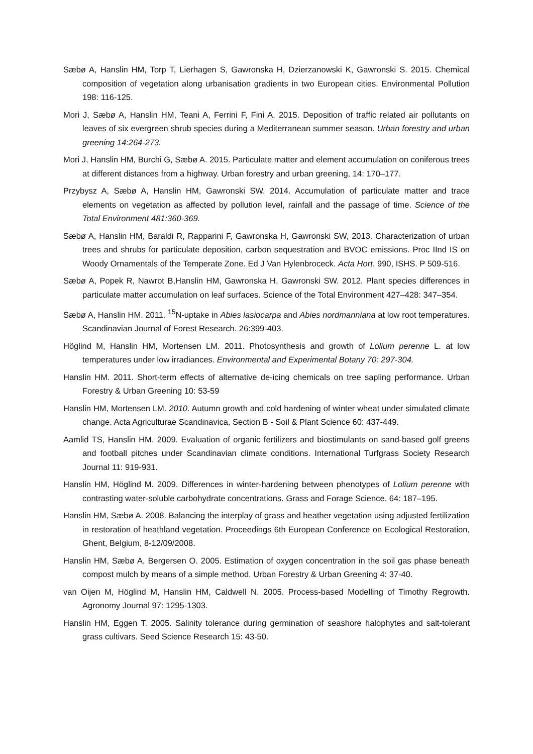Sæbø A, Hanslin HM, Torp T, Lierhagen S, Gawronska H, Dzierzanowski K, Gawronski S. 2015. Chemical composition of vegetation along urbanisation gradients in two European cities. Environmental Pollution 198: 116-125.
Mori J, Sæbø A, Hanslin HM, Teani A, Ferrini F, Fini A. 2015. Deposition of traffic related air pollutants on leaves of six evergreen shrub species during a Mediterranean summer season. Urban forestry and urban greening 14:264-273.
Mori J, Hanslin HM, Burchi G, Sæbø A. 2015. Particulate matter and element accumulation on coniferous trees at different distances from a highway. Urban forestry and urban greening, 14: 170–177.
Przybysz A, Sæbø A, Hanslin HM, Gawronski SW. 2014. Accumulation of particulate matter and trace elements on vegetation as affected by pollution level, rainfall and the passage of time. Science of the Total Environment 481:360-369.
Sæbø A, Hanslin HM, Baraldi R, Rapparini F, Gawronska H, Gawronski SW, 2013. Characterization of urban trees and shrubs for particulate deposition, carbon sequestration and BVOC emissions. Proc IInd IS on Woody Ornamentals of the Temperate Zone. Ed J Van Hylenbroceck. Acta Hort. 990, ISHS. P 509-516.
Sæbø A, Popek R, Nawrot B,Hanslin HM, Gawronska H, Gawronski SW. 2012. Plant species differences in particulate matter accumulation on leaf surfaces. Science of the Total Environment 427–428: 347–354.
Sæbø A, Hanslin HM. 2011. <sup>15</sup>N-uptake in Abies lasiocarpa and Abies nordmanniana at low root temperatures. Scandinavian Journal of Forest Research. 26:399-403.
Höglind M, Hanslin HM, Mortensen LM. 2011. Photosynthesis and growth of Lolium perenne L. at low temperatures under low irradiances. Environmental and Experimental Botany 70: 297-304.
Hanslin HM. 2011. Short-term effects of alternative de-icing chemicals on tree sapling performance. Urban Forestry & Urban Greening 10: 53-59
Hanslin HM, Mortensen LM. 2010. Autumn growth and cold hardening of winter wheat under simulated climate change. Acta Agriculturae Scandinavica, Section B - Soil & Plant Science 60: 437-449.
Aamlid TS, Hanslin HM. 2009. Evaluation of organic fertilizers and biostimulants on sand-based golf greens and football pitches under Scandinavian climate conditions. International Turfgrass Society Research Journal 11: 919-931.
Hanslin HM, Höglind M. 2009. Differences in winter-hardening between phenotypes of Lolium perenne with contrasting water-soluble carbohydrate concentrations. Grass and Forage Science, 64: 187–195.
Hanslin HM, Sæbø A. 2008. Balancing the interplay of grass and heather vegetation using adjusted fertilization in restoration of heathland vegetation. Proceedings 6th European Conference on Ecological Restoration, Ghent, Belgium, 8-12/09/2008.
Hanslin HM, Sæbø A, Bergersen O. 2005. Estimation of oxygen concentration in the soil gas phase beneath compost mulch by means of a simple method. Urban Forestry & Urban Greening 4: 37-40.
van Oijen M, Höglind M, Hanslin HM, Caldwell N. 2005. Process-based Modelling of Timothy Regrowth. Agronomy Journal 97: 1295-1303.
Hanslin HM, Eggen T. 2005. Salinity tolerance during germination of seashore halophytes and salt-tolerant grass cultivars. Seed Science Research 15: 43-50.